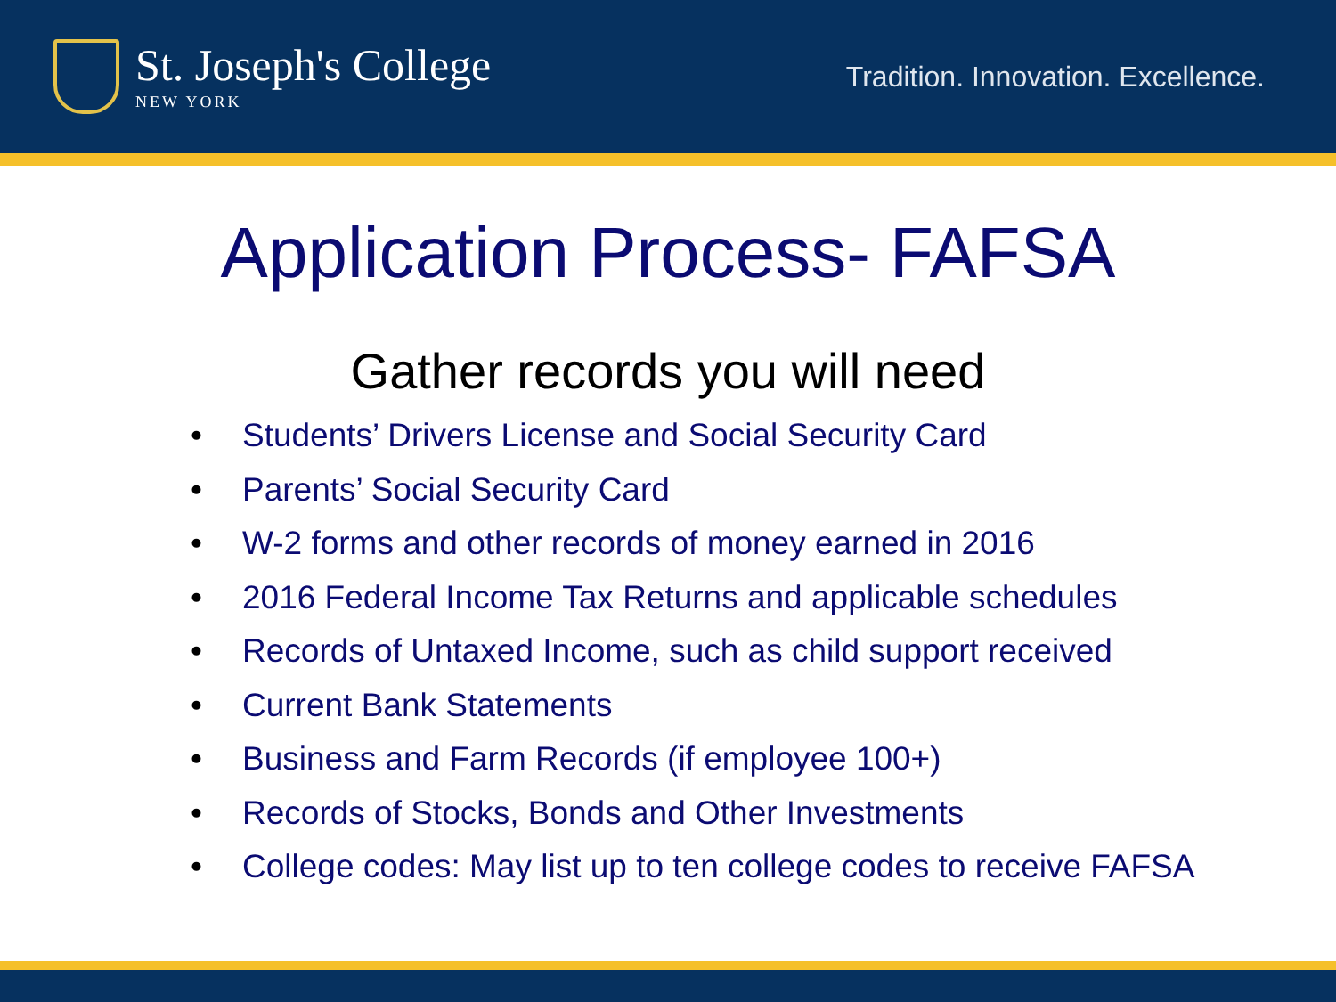St. Joseph's College
NEW YORK
Tradition. Innovation. Excellence.
Application Process- FAFSA
Gather records you will need
• Students’ Drivers License and Social Security Card
• Parents’ Social Security Card
• W-2 forms and other records of money earned in 2016
• 2016 Federal Income Tax Returns and applicable schedules
• Records of Untaxed Income, such as child support received
• Current Bank Statements
• Business and Farm Records (if employee 100+)
• Records of Stocks, Bonds and Other Investments
• College codes: May list up to ten college codes to receive FAFSA